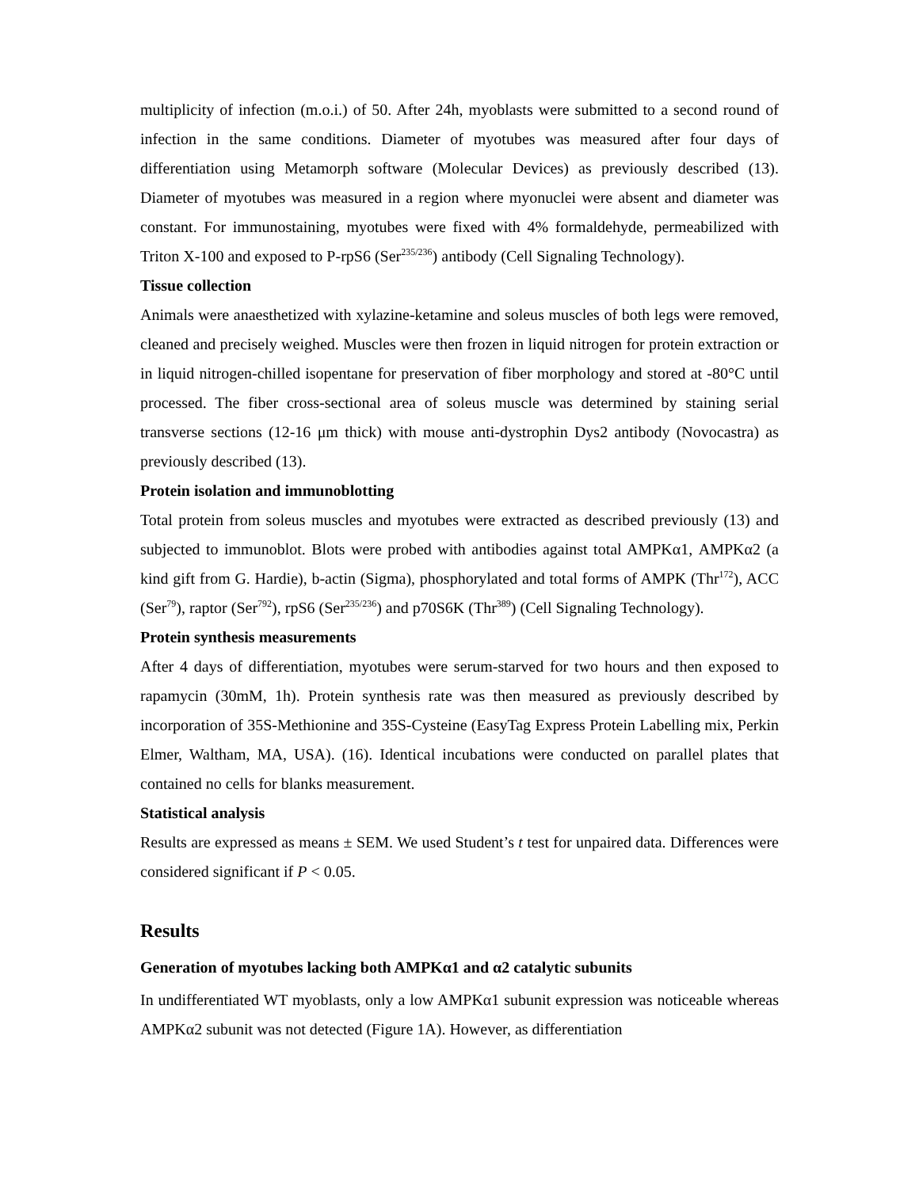multiplicity of infection (m.o.i.) of 50. After 24h, myoblasts were submitted to a second round of infection in the same conditions. Diameter of myotubes was measured after four days of differentiation using Metamorph software (Molecular Devices) as previously described (13). Diameter of myotubes was measured in a region where myonuclei were absent and diameter was constant. For immunostaining, myotubes were fixed with 4% formaldehyde, permeabilized with Triton X-100 and exposed to P-rpS6 (Ser<sup>235/236</sup>) antibody (Cell Signaling Technology).
Tissue collection
Animals were anaesthetized with xylazine-ketamine and soleus muscles of both legs were removed, cleaned and precisely weighed. Muscles were then frozen in liquid nitrogen for protein extraction or in liquid nitrogen-chilled isopentane for preservation of fiber morphology and stored at -80°C until processed. The fiber cross-sectional area of soleus muscle was determined by staining serial transverse sections (12-16 μm thick) with mouse anti-dystrophin Dys2 antibody (Novocastra) as previously described (13).
Protein isolation and immunoblotting
Total protein from soleus muscles and myotubes were extracted as described previously (13) and subjected to immunoblot. Blots were probed with antibodies against total AMPKα1, AMPKα2 (a kind gift from G. Hardie), b-actin (Sigma), phosphorylated and total forms of AMPK (Thr<sup>172</sup>), ACC (Ser<sup>79</sup>), raptor (Ser<sup>792</sup>), rpS6 (Ser<sup>235/236</sup>) and p70S6K (Thr<sup>389</sup>) (Cell Signaling Technology).
Protein synthesis measurements
After 4 days of differentiation, myotubes were serum-starved for two hours and then exposed to rapamycin (30mM, 1h). Protein synthesis rate was then measured as previously described by incorporation of 35S-Methionine and 35S-Cysteine (EasyTag Express Protein Labelling mix, Perkin Elmer, Waltham, MA, USA). (16). Identical incubations were conducted on parallel plates that contained no cells for blanks measurement.
Statistical analysis
Results are expressed as means ± SEM. We used Student’s t test for unpaired data. Differences were considered significant if P < 0.05.
Results
Generation of myotubes lacking both AMPKα1 and α2 catalytic subunits
In undifferentiated WT myoblasts, only a low AMPKα1 subunit expression was noticeable whereas AMPKα2 subunit was not detected (Figure 1A). However, as differentiation